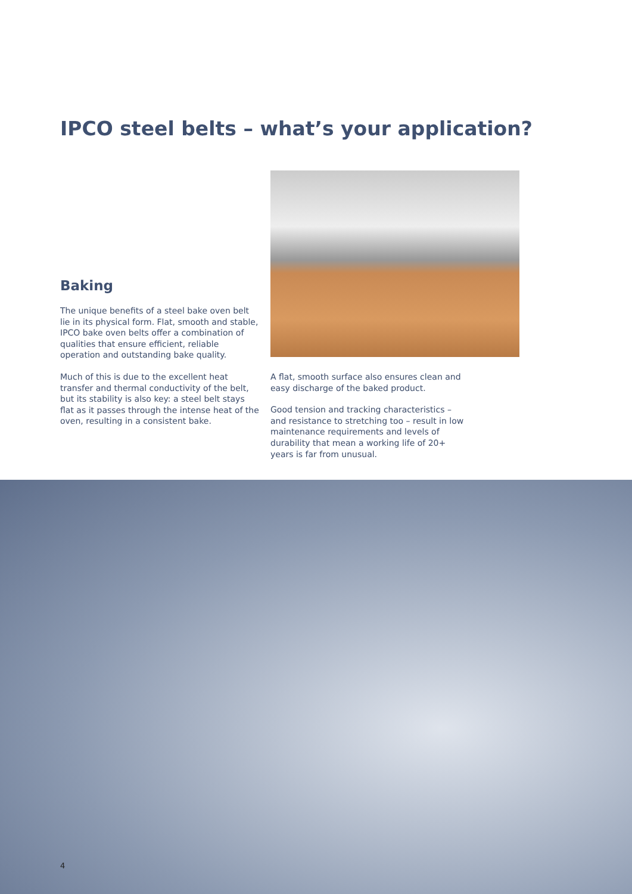IPCO steel belts – what’s your application?
Baking
The unique benefits of a steel bake oven belt lie in its physical form. Flat, smooth and stable, IPCO bake oven belts offer a combination of qualities that ensure efficient, reliable operation and outstanding bake quality.
Much of this is due to the excellent heat transfer and thermal conductivity of the belt, but its stability is also key: a steel belt stays flat as it passes through the intense heat of the oven, resulting in a consistent bake.
A flat, smooth surface also ensures clean and easy discharge of the baked product.
Good tension and tracking characteristics – and resistance to stretching too – result in low maintenance requirements and levels of durability that mean a working life of 20+ years is far from unusual.
4